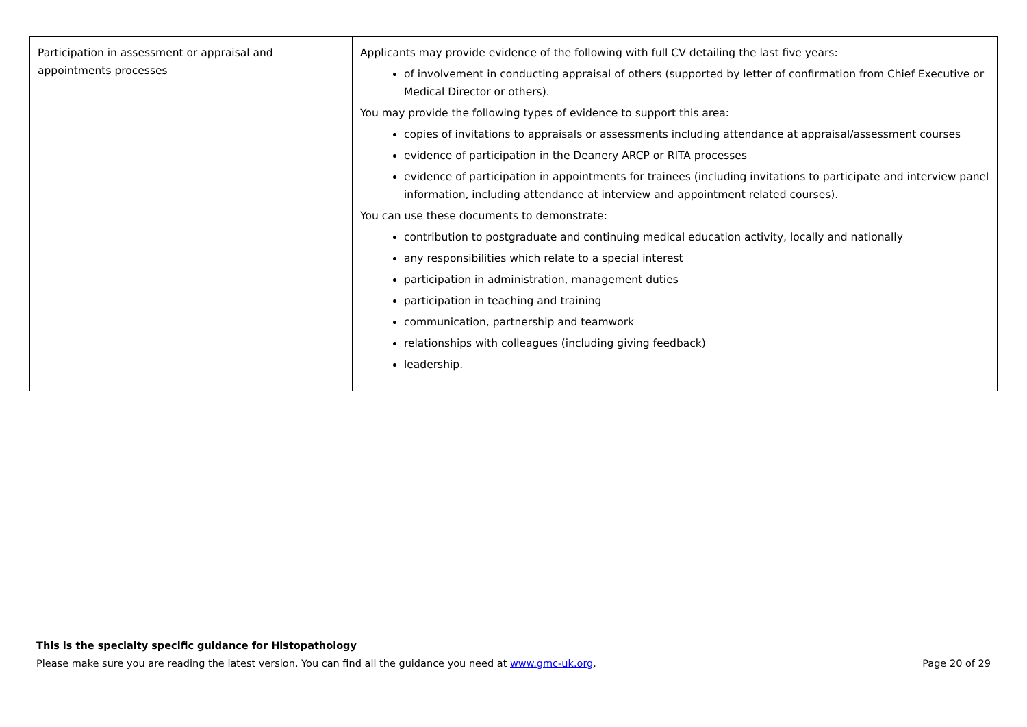| Participation in assessment or appraisal and appointments processes | Applicants may provide evidence of the following with full CV detailing the last five years: of involvement in conducting appraisal of others (supported by letter of confirmation from Chief Executive or Medical Director or others). You may provide the following types of evidence to support this area: copies of invitations to appraisals or assessments including attendance at appraisal/assessment courses evidence of participation in the Deanery ARCP or RITA processes evidence of participation in appointments for trainees (including invitations to participate and interview panel information, including attendance at interview and appointment related courses). You can use these documents to demonstrate: contribution to postgraduate and continuing medical education activity, locally and nationally any responsibilities which relate to a special interest participation in administration, management duties participation in teaching and training communication, partnership and teamwork relationships with colleagues (including giving feedback) leadership. |
This is the specialty specific guidance for Histopathology
Please make sure you are reading the latest version. You can find all the guidance you need at www.gmc-uk.org. Page 20 of 29